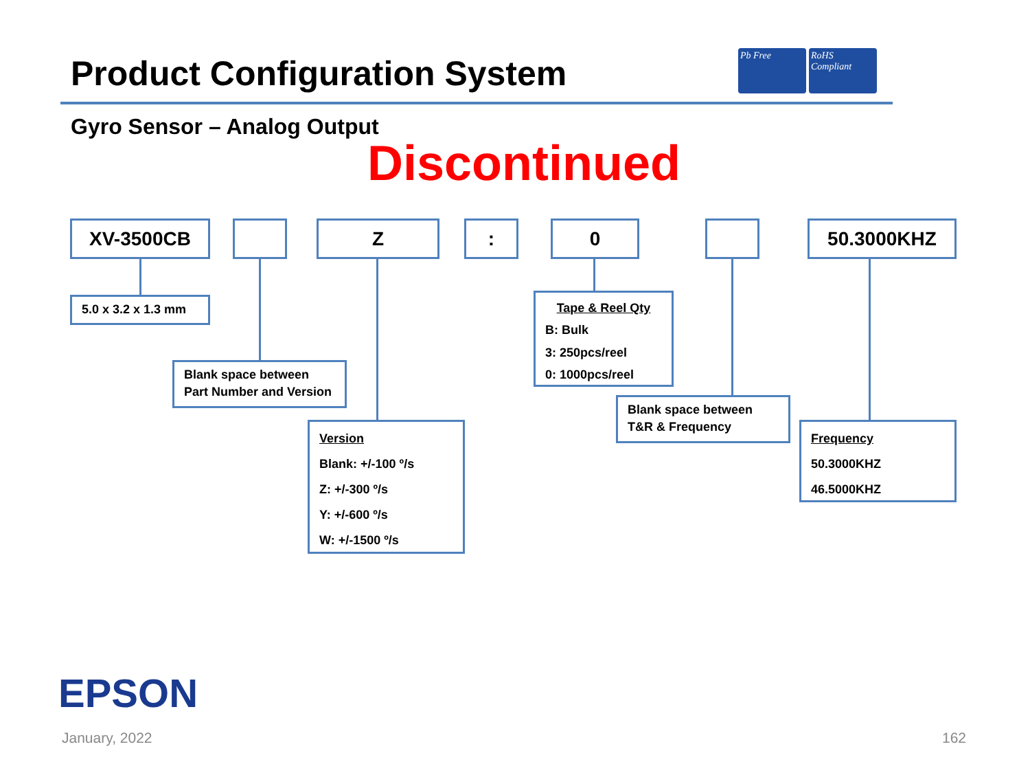Product Configuration System
Pb Free RoHS Compliant
Gyro Sensor – Analog Output
Discontinued
XV-3500CB Z : 0 50.3000KHZ
5.0 x 3.2 x 1.3 mm
Blank space between
Part Number and Version
Version
Blank: +/-100 º/s
Z: +/-300 º/s
Y: +/-600 º/s
W: +/-1500 º/s
Tape & Reel Qty
B: Bulk
3: 250pcs/reel
0: 1000pcs/reel
Blank space between
T&R & Frequency
Frequency
50.3000KHZ
46.5000KHZ
EPSON
January, 2022 162